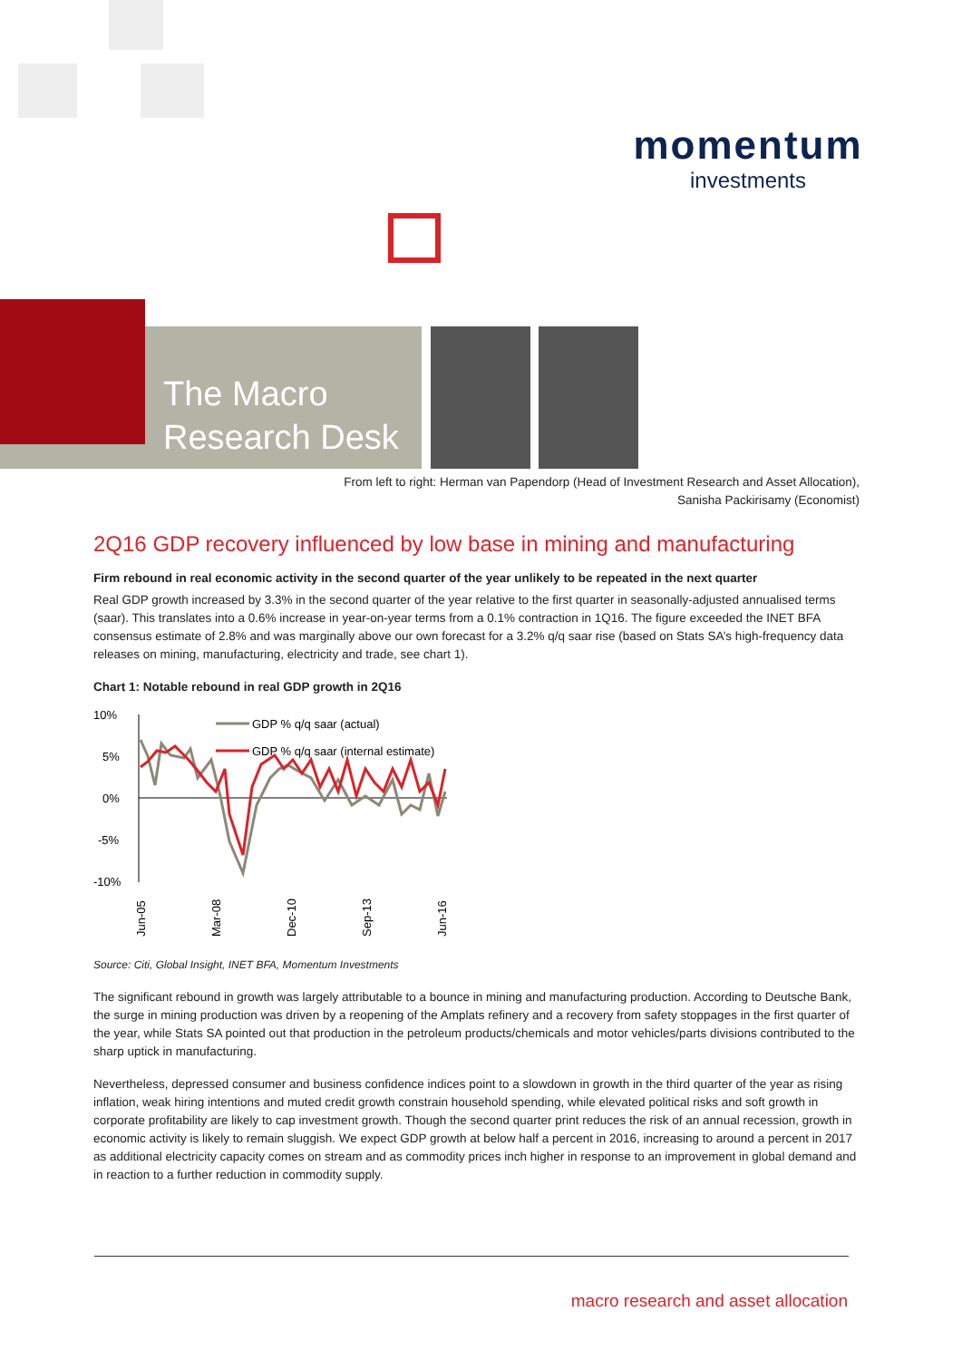momentum
investments
The Macro
Research Desk
From left to right: Herman van Papendorp (Head of Investment Research and Asset Allocation),
Sanisha Packirisamy (Economist)
2Q16 GDP recovery influenced by low base in mining and manufacturing
Firm rebound in real economic activity in the second quarter of the year unlikely to be repeated in the next quarter
Real GDP growth increased by 3.3% in the second quarter of the year relative to the first quarter in seasonally-adjusted annualised terms (saar). This translates into a 0.6% increase in year-on-year terms from a 0.1% contraction in 1Q16. The figure exceeded the INET BFA consensus estimate of 2.8% and was marginally above our own forecast for a 3.2% q/q saar rise (based on Stats SA’s high-frequency data releases on mining, manufacturing, electricity and trade, see chart 1).
Chart 1: Notable rebound in real GDP growth in 2Q16
10%
5%
0%
-5%
-10%
GDP % q/q saar (actual)
GDP % q/q saar (internal estimate)
Jun-05
Mar-08
Dec-10
Sep-13
Jun-16
Source: Citi, Global Insight, INET BFA, Momentum Investments
The significant rebound in growth was largely attributable to a bounce in mining and manufacturing production. According to Deutsche Bank, the surge in mining production was driven by a reopening of the Amplats refinery and a recovery from safety stoppages in the first quarter of the year, while Stats SA pointed out that production in the petroleum products/chemicals and motor vehicles/parts divisions contributed to the sharp uptick in manufacturing.
Nevertheless, depressed consumer and business confidence indices point to a slowdown in growth in the third quarter of the year as rising inflation, weak hiring intentions and muted credit growth constrain household spending, while elevated political risks and soft growth in corporate profitability are likely to cap investment growth. Though the second quarter print reduces the risk of an annual recession, growth in economic activity is likely to remain sluggish. We expect GDP growth at below half a percent in 2016, increasing to around a percent in 2017 as additional electricity capacity comes on stream and as commodity prices inch higher in response to an improvement in global demand and in reaction to a further reduction in commodity supply.
macro research and asset allocation